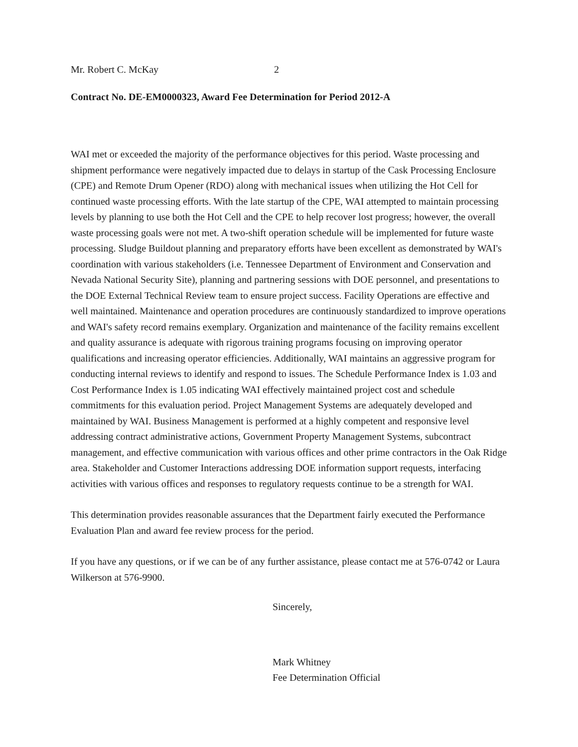Mr. Robert C. McKay 2
Contract No. DE-EM0000323, Award Fee Determination for Period 2012-A
WAI met or exceeded the majority of the performance objectives for this period. Waste processing and shipment performance were negatively impacted due to delays in startup of the Cask Processing Enclosure (CPE) and Remote Drum Opener (RDO) along with mechanical issues when utilizing the Hot Cell for continued waste processing efforts. With the late startup of the CPE, WAI attempted to maintain processing levels by planning to use both the Hot Cell and the CPE to help recover lost progress; however, the overall waste processing goals were not met. A two-shift operation schedule will be implemented for future waste processing. Sludge Buildout planning and preparatory efforts have been excellent as demonstrated by WAI's coordination with various stakeholders (i.e. Tennessee Department of Environment and Conservation and Nevada National Security Site), planning and partnering sessions with DOE personnel, and presentations to the DOE External Technical Review team to ensure project success. Facility Operations are effective and well maintained. Maintenance and operation procedures are continuously standardized to improve operations and WAI's safety record remains exemplary. Organization and maintenance of the facility remains excellent and quality assurance is adequate with rigorous training programs focusing on improving operator qualifications and increasing operator efficiencies. Additionally, WAI maintains an aggressive program for conducting internal reviews to identify and respond to issues. The Schedule Performance Index is 1.03 and Cost Performance Index is 1.05 indicating WAI effectively maintained project cost and schedule commitments for this evaluation period. Project Management Systems are adequately developed and maintained by WAI. Business Management is performed at a highly competent and responsive level addressing contract administrative actions, Government Property Management Systems, subcontract management, and effective communication with various offices and other prime contractors in the Oak Ridge area. Stakeholder and Customer Interactions addressing DOE information support requests, interfacing activities with various offices and responses to regulatory requests continue to be a strength for WAI.
This determination provides reasonable assurances that the Department fairly executed the Performance Evaluation Plan and award fee review process for the period.
If you have any questions, or if we can be of any further assistance, please contact me at 576-0742 or Laura Wilkerson at 576-9900.
Sincerely,
Mark Whitney
Fee Determination Official